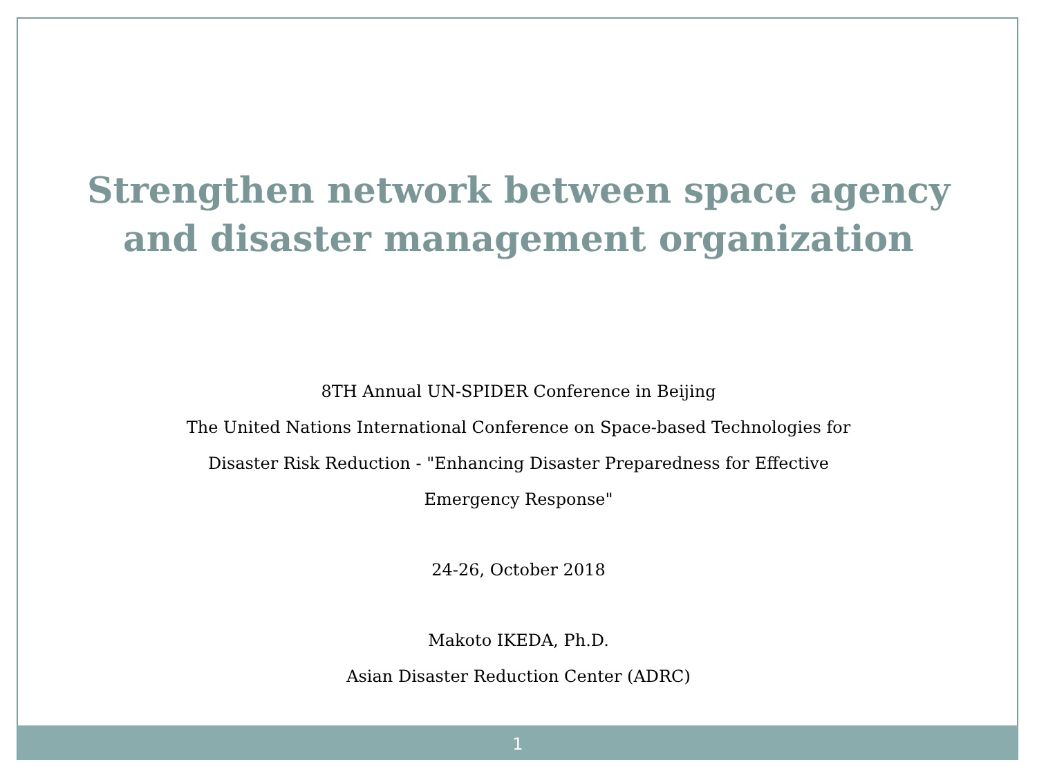Strengthen network between space agency
and disaster management organization
8TH Annual UN-SPIDER Conference in Beijing
The United Nations International Conference on Space-based Technologies for
Disaster Risk Reduction - "Enhancing Disaster Preparedness for Effective
Emergency Response"
24-26, October 2018
Makoto IKEDA, Ph.D.
Asian Disaster Reduction Center (ADRC)
1